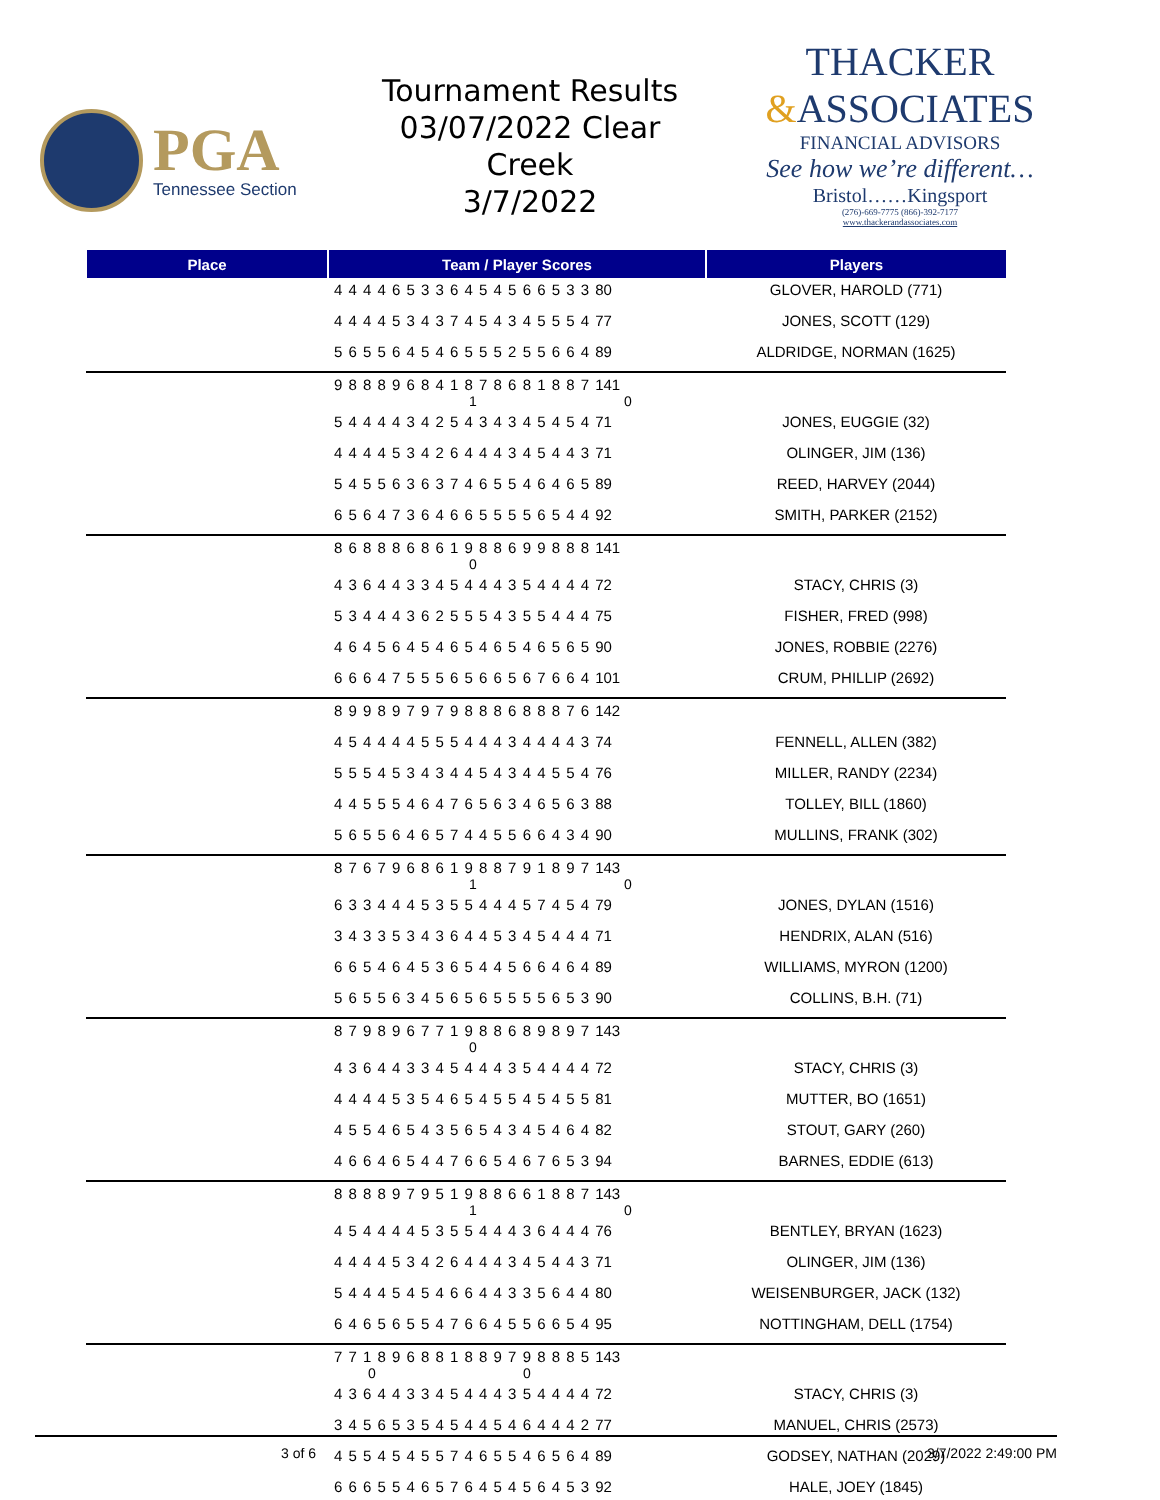PGA
Tennessee Section
Tournament Results
03/07/2022 Clear Creek
3/7/2022
THACKER
&ASSOCIATES
FINANCIAL ADVISORS
See how we’re different…
Bristol……Kingsport
(276)-669-7775 (866)-392-7177
www.thackerandassociates.com
| Place | Team / Player Scores | Players |
| --- | --- | --- |
| | 4 4 4 4 6 5 3 3 6 4 5 4 5 6 6 5 3 3 80 | GLOVER, HAROLD (771) |
| | 4 4 4 4 5 3 4 3 7 4 5 4 3 4 5 5 5 4 77 | JONES, SCOTT (129) |
| | 5 6 5 5 6 4 5 4 6 5 5 5 2 5 5 6 6 4 89 | ALDRIDGE, NORMAN (1625) |
| | 9 8 8 8 9 6 8 4 1 8 7 8 6 8 1 8 8 7 141 1 0 | |
| | 5 4 4 4 4 3 4 2 5 4 3 4 3 4 5 4 5 4 71 | JONES, EUGGIE (32) |
| | 4 4 4 4 5 3 4 2 6 4 4 4 3 4 5 4 4 3 71 | OLINGER, JIM (136) |
| | 5 4 5 5 6 3 6 3 7 4 6 5 5 4 6 4 6 5 89 | REED, HARVEY (2044) |
| | 6 5 6 4 7 3 6 4 6 6 5 5 5 5 6 5 4 4 92 | SMITH, PARKER (2152) |
| | 8 6 8 8 8 6 8 6 1 9 8 8 6 9 9 8 8 8 141 0 | |
| | 4 3 6 4 4 3 3 4 5 4 4 4 3 5 4 4 4 4 72 | STACY, CHRIS (3) |
| | 5 3 4 4 4 3 6 2 5 5 5 4 3 5 5 4 4 4 75 | FISHER, FRED (998) |
| | 4 6 4 5 6 4 5 4 6 5 4 6 5 4 6 5 6 5 90 | JONES, ROBBIE (2276) |
| | 6 6 6 4 7 5 5 5 6 5 6 6 5 6 7 6 6 4 101 | CRUM, PHILLIP (2692) |
| | 8 9 9 8 9 7 9 7 9 8 8 8 6 8 8 8 7 6 142 | |
| | 4 5 4 4 4 4 5 5 5 4 4 4 3 4 4 4 4 3 74 | FENNELL, ALLEN (382) |
| | 5 5 5 4 5 3 4 3 4 4 5 4 3 4 4 5 5 4 76 | MILLER, RANDY (2234) |
| | 4 4 5 5 5 4 6 4 7 6 5 6 3 4 6 5 6 3 88 | TOLLEY, BILL (1860) |
| | 5 6 5 5 6 4 6 5 7 4 4 5 5 6 6 4 3 4 90 | MULLINS, FRANK (302) |
| | 8 7 6 7 9 6 8 6 1 9 8 8 7 9 1 8 9 7 143 1 0 | |
| | 6 3 3 4 4 4 5 3 5 5 4 4 4 5 7 4 5 4 79 | JONES, DYLAN (1516) |
| | 3 4 3 3 5 3 4 3 6 4 4 5 3 4 5 4 4 4 71 | HENDRIX, ALAN (516) |
| | 6 6 5 4 6 4 5 3 6 5 4 4 5 6 6 4 6 4 89 | WILLIAMS, MYRON (1200) |
| | 5 6 5 5 6 3 4 5 6 5 6 5 5 5 5 6 5 3 90 | COLLINS, B.H. (71) |
| | 8 7 9 8 9 6 7 7 1 9 8 8 6 8 9 8 9 7 143 0 | |
| | 4 3 6 4 4 3 3 4 5 4 4 4 3 5 4 4 4 4 72 | STACY, CHRIS (3) |
| | 4 4 4 4 5 3 5 4 6 5 4 5 5 4 5 4 5 5 81 | MUTTER, BO (1651) |
| | 4 5 5 4 6 5 4 3 5 6 5 4 3 4 5 4 6 4 82 | STOUT, GARY (260) |
| | 4 6 6 4 6 5 4 4 7 6 6 5 4 6 7 6 5 3 94 | BARNES, EDDIE (613) |
| | 8 8 8 8 9 7 9 5 1 9 8 8 6 6 1 8 8 7 143 1 0 | |
| | 4 5 4 4 4 4 5 3 5 5 4 4 4 3 6 4 4 4 76 | BENTLEY, BRYAN (1623) |
| | 4 4 4 4 5 3 4 2 6 4 4 4 3 4 5 4 4 3 71 | OLINGER, JIM (136) |
| | 5 4 4 4 5 4 5 4 6 6 4 4 3 3 5 6 4 4 80 | WEISENBURGER, JACK (132) |
| | 6 4 6 5 6 5 5 4 7 6 6 4 5 5 6 6 5 4 95 | NOTTINGHAM, DELL (1754) |
| | 7 7 1 8 9 6 8 8 1 8 8 9 7 9 8 8 8 5 143 0 0 | |
| | 4 3 6 4 4 3 3 4 5 4 4 4 3 5 4 4 4 4 72 | STACY, CHRIS (3) |
| | 3 4 5 6 5 3 5 4 5 4 4 5 4 6 4 4 4 2 77 | MANUEL, CHRIS (2573) |
| | 4 5 5 4 5 4 5 5 7 4 6 5 5 4 6 5 6 4 89 | GODSEY, NATHAN (2029) |
| | 6 6 6 5 5 4 6 5 7 6 4 5 4 5 6 4 5 3 92 | HALE, JOEY (1845) |
3 of 6 3/7/2022 2:49:00 PM